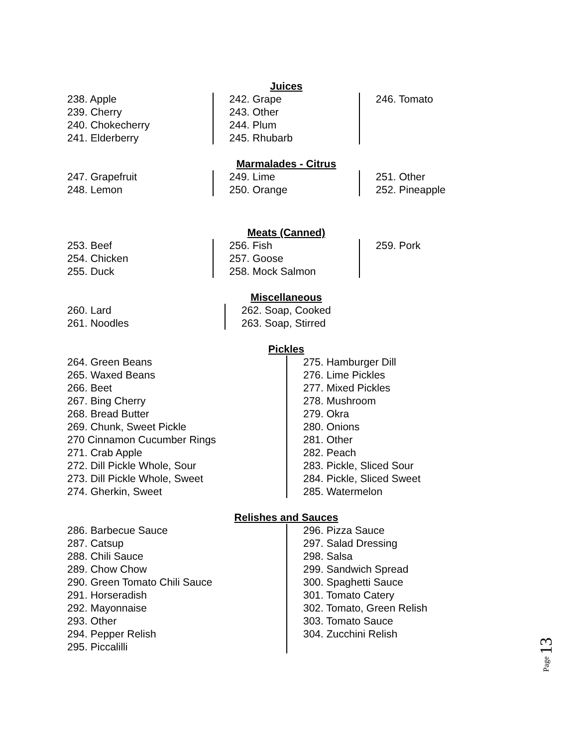Juices
238. Apple
239. Cherry
240. Chokecherry
241. Elderberry
242. Grape
243. Other
244. Plum
245. Rhubarb
246. Tomato
Marmalades - Citrus
247. Grapefruit
248. Lemon
249. Lime
250. Orange
251. Other
252. Pineapple
Meats (Canned)
253. Beef
254. Chicken
255. Duck
256. Fish
257. Goose
258. Mock Salmon
259. Pork
Miscellaneous
260. Lard
261. Noodles
262. Soap, Cooked
263. Soap, Stirred
Pickles
264. Green Beans
265. Waxed Beans
266. Beet
267. Bing Cherry
268. Bread Butter
269. Chunk, Sweet Pickle
270 Cinnamon Cucumber Rings
271. Crab Apple
272. Dill Pickle Whole, Sour
273. Dill Pickle Whole, Sweet
274. Gherkin, Sweet
275. Hamburger Dill
276. Lime Pickles
277. Mixed Pickles
278. Mushroom
279. Okra
280. Onions
281. Other
282. Peach
283. Pickle, Sliced Sour
284. Pickle, Sliced Sweet
285. Watermelon
Relishes and Sauces
286. Barbecue Sauce
287. Catsup
288. Chili Sauce
289. Chow Chow
290. Green Tomato Chili Sauce
291. Horseradish
292. Mayonnaise
293. Other
294. Pepper Relish
295. Piccalilli
296. Pizza Sauce
297. Salad Dressing
298. Salsa
299. Sandwich Spread
300. Spaghetti Sauce
301. Tomato Catery
302. Tomato, Green Relish
303. Tomato Sauce
304. Zucchini Relish
Page 13